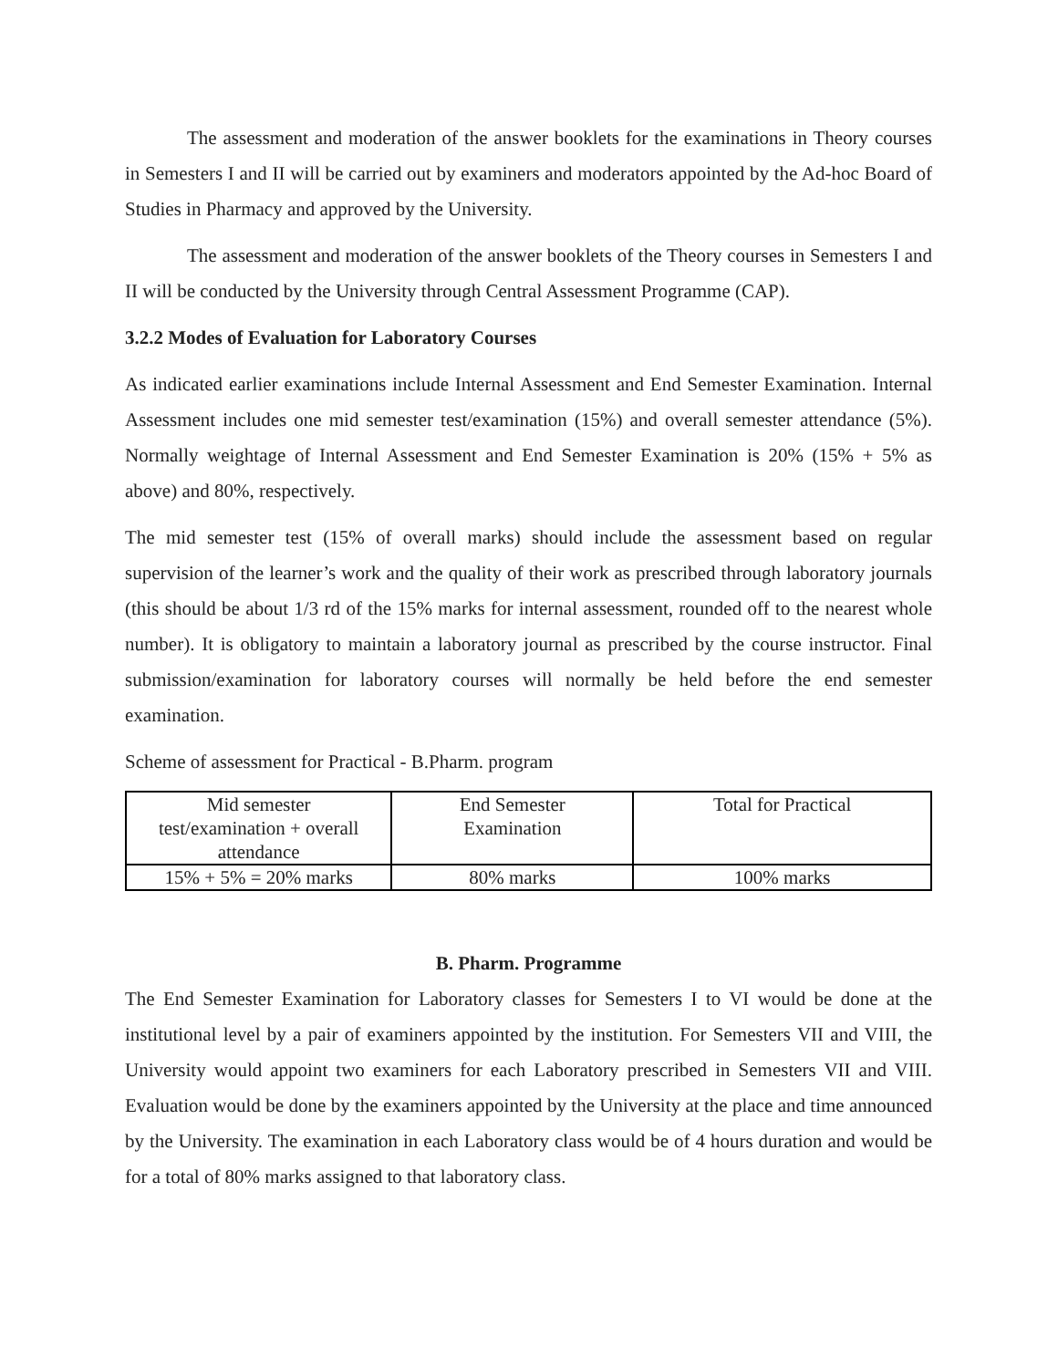The assessment and moderation of the answer booklets for the examinations in Theory courses in Semesters I and II will be carried out by examiners and moderators appointed by the Ad-hoc Board of Studies in Pharmacy and approved by the University.
The assessment and moderation of the answer booklets of the Theory courses in Semesters I and II will be conducted by the University through Central Assessment Programme (CAP).
3.2.2 Modes of Evaluation for Laboratory Courses
As indicated earlier examinations include Internal Assessment and End Semester Examination. Internal Assessment includes one mid semester test/examination (15%) and overall semester attendance (5%). Normally weightage of Internal Assessment and End Semester Examination is 20% (15% + 5% as above) and 80%, respectively.
The mid semester test (15% of overall marks) should include the assessment based on regular supervision of the learner’s work and the quality of their work as prescribed through laboratory journals (this should be about 1/3 rd of the 15% marks for internal assessment, rounded off to the nearest whole number). It is obligatory to maintain a laboratory journal as prescribed by the course instructor. Final submission/examination for laboratory courses will normally be held before the end semester examination.
Scheme of assessment for Practical - B.Pharm. program
| Mid semester test/examination + overall attendance | End Semester Examination | Total for Practical |
| 15% + 5% = 20% marks | 80% marks | 100% marks |
B. Pharm. Programme
The End Semester Examination for Laboratory classes for Semesters I to VI would be done at the institutional level by a pair of examiners appointed by the institution. For Semesters VII and VIII, the University would appoint two examiners for each Laboratory prescribed in Semesters VII and VIII. Evaluation would be done by the examiners appointed by the University at the place and time announced by the University. The examination in each Laboratory class would be of 4 hours duration and would be for a total of 80% marks assigned to that laboratory class.